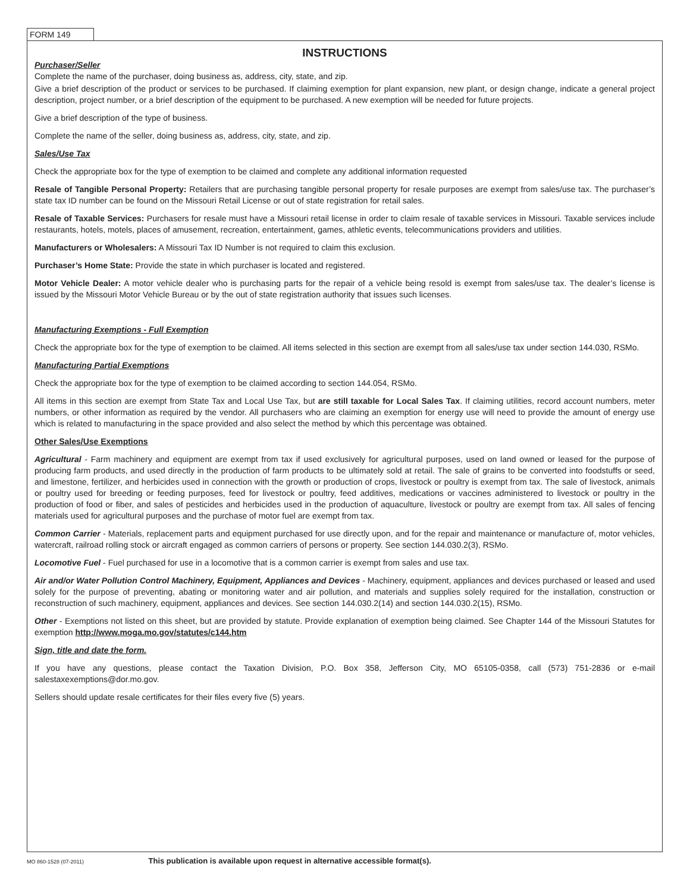FORM 149
INSTRUCTIONS
Purchaser/Seller
Complete the name of the purchaser, doing business as, address, city, state, and zip.
Give a brief description of the product or services to be purchased. If claiming exemption for plant expansion, new plant, or design change, indicate a general project description, project number, or a brief description of the equipment to be purchased. A new exemption will be needed for future projects.
Give a brief description of the type of business.
Complete the name of the seller, doing business as, address, city, state, and zip.
Sales/Use Tax
Check the appropriate box for the type of exemption to be claimed and complete any additional information requested
Resale of Tangible Personal Property: Retailers that are purchasing tangible personal property for resale purposes are exempt from sales/use tax. The purchaser’s state tax ID number can be found on the Missouri Retail License or out of state registration for retail sales.
Resale of Taxable Services: Purchasers for resale must have a Missouri retail license in order to claim resale of taxable services in Missouri. Taxable services include restaurants, hotels, motels, places of amusement, recreation, entertainment, games, athletic events, telecommunications providers and utilities.
Manufacturers or Wholesalers: A Missouri Tax ID Number is not required to claim this exclusion.
Purchaser’s Home State: Provide the state in which purchaser is located and registered.
Motor Vehicle Dealer: A motor vehicle dealer who is purchasing parts for the repair of a vehicle being resold is exempt from sales/use tax. The dealer’s license is issued by the Missouri Motor Vehicle Bureau or by the out of state registration authority that issues such licenses.
Manufacturing Exemptions - Full Exemption
Check the appropriate box for the type of exemption to be claimed. All items selected in this section are exempt from all sales/use tax under section 144.030, RSMo.
Manufacturing Partial Exemptions
Check the appropriate box for the type of exemption to be claimed according to section 144.054, RSMo.
All items in this section are exempt from State Tax and Local Use Tax, but are still taxable for Local Sales Tax. If claiming utilities, record account numbers, meter numbers, or other information as required by the vendor. All purchasers who are claiming an exemption for energy use will need to provide the amount of energy use which is related to manufacturing in the space provided and also select the method by which this percentage was obtained.
Other Sales/Use Exemptions
Agricultural - Farm machinery and equipment are exempt from tax if used exclusively for agricultural purposes, used on land owned or leased for the purpose of producing farm products, and used directly in the production of farm products to be ultimately sold at retail. The sale of grains to be converted into foodstuffs or seed, and limestone, fertilizer, and herbicides used in connection with the growth or production of crops, livestock or poultry is exempt from tax. The sale of livestock, animals or poultry used for breeding or feeding purposes, feed for livestock or poultry, feed additives, medications or vaccines administered to livestock or poultry in the production of food or fiber, and sales of pesticides and herbicides used in the production of aquaculture, livestock or poultry are exempt from tax. All sales of fencing materials used for agricultural purposes and the purchase of motor fuel are exempt from tax.
Common Carrier - Materials, replacement parts and equipment purchased for use directly upon, and for the repair and maintenance or manufacture of, motor vehicles, watercraft, railroad rolling stock or aircraft engaged as common carriers of persons or property. See section 144.030.2(3), RSMo.
Locomotive Fuel - Fuel purchased for use in a locomotive that is a common carrier is exempt from sales and use tax.
Air and/or Water Pollution Control Machinery, Equipment, Appliances and Devices - Machinery, equipment, appliances and devices purchased or leased and used solely for the purpose of preventing, abating or monitoring water and air pollution, and materials and supplies solely required for the installation, construction or reconstruction of such machinery, equipment, appliances and devices. See section 144.030.2(14) and section 144.030.2(15), RSMo.
Other - Exemptions not listed on this sheet, but are provided by statute. Provide explanation of exemption being claimed. See Chapter 144 of the Missouri Statutes for exemption http://www.moga.mo.gov/statutes/c144.htm
Sign, title and date the form.
If you have any questions, please contact the Taxation Division, P.O. Box 358, Jefferson City, MO 65105-0358, call (573) 751-2836 or e-mail salestaxexemptions@dor.mo.gov.
Sellers should update resale certificates for their files every five (5) years.
MO 860-1528 (07-2011) This publication is available upon request in alternative accessible format(s).